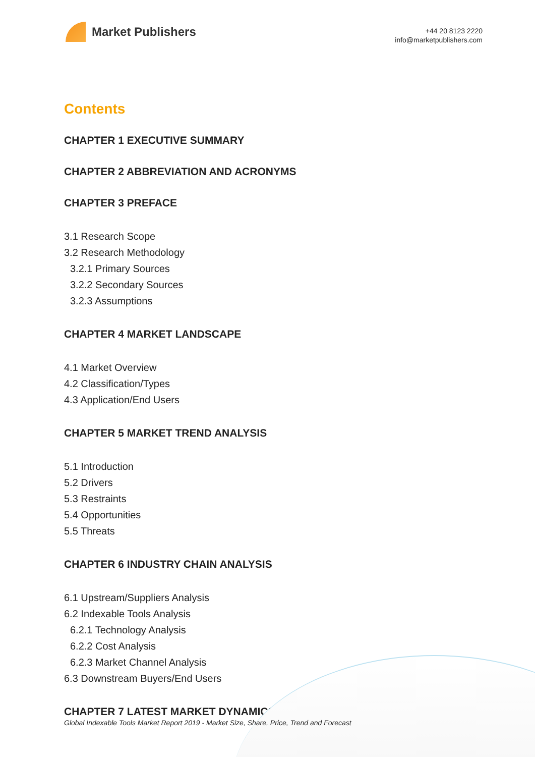Market Publishers
+44 20 8123 2220
info@marketpublishers.com
Contents
CHAPTER 1 EXECUTIVE SUMMARY
CHAPTER 2 ABBREVIATION AND ACRONYMS
CHAPTER 3 PREFACE
3.1 Research Scope
3.2 Research Methodology
3.2.1 Primary Sources
3.2.2 Secondary Sources
3.2.3 Assumptions
CHAPTER 4 MARKET LANDSCAPE
4.1 Market Overview
4.2 Classification/Types
4.3 Application/End Users
CHAPTER 5 MARKET TREND ANALYSIS
5.1 Introduction
5.2 Drivers
5.3 Restraints
5.4 Opportunities
5.5 Threats
CHAPTER 6 INDUSTRY CHAIN ANALYSIS
6.1 Upstream/Suppliers Analysis
6.2 Indexable Tools Analysis
6.2.1 Technology Analysis
6.2.2 Cost Analysis
6.2.3 Market Channel Analysis
6.3 Downstream Buyers/End Users
CHAPTER 7 LATEST MARKET DYNAMICS
Global Indexable Tools Market Report 2019 - Market Size, Share, Price, Trend and Forecast